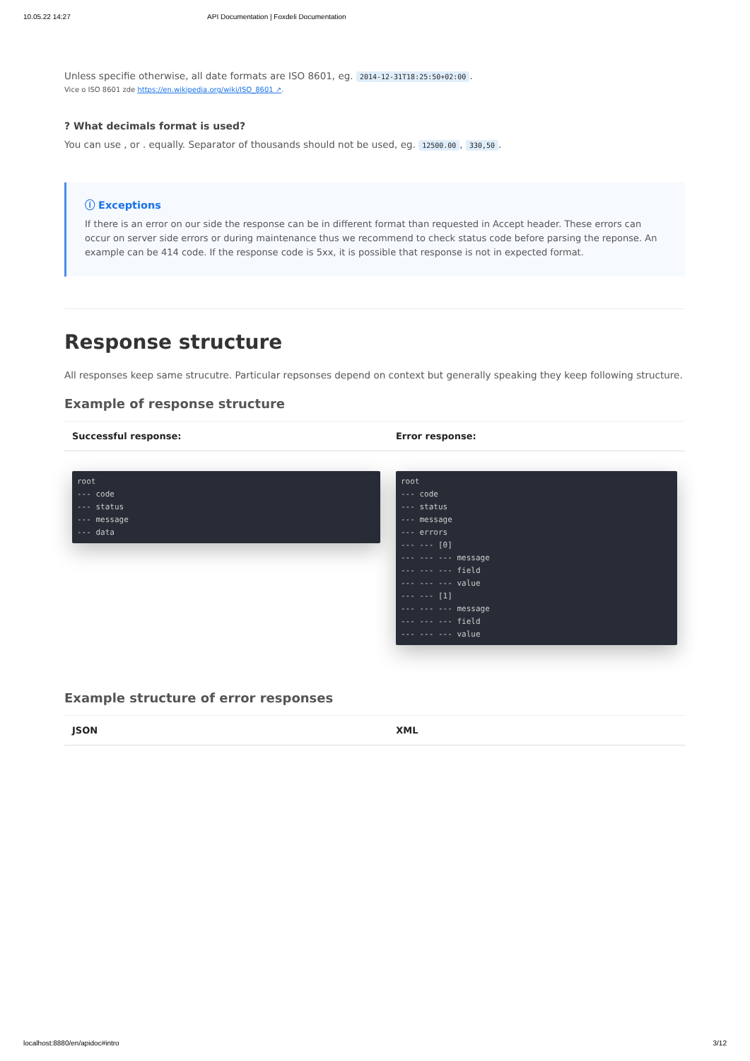10.05.22 14:27 API Documentation | Foxdeli Documentation
Unless specifie otherwise, all date formats are ISO 8601, eg. 2014-12-31T18:25:50+02:00.
Vice o ISO 8601 zde https://en.wikipedia.org/wiki/ISO_8601 ↗.
? What decimals format is used?
You can use , or . equally. Separator of thousands should not be used, eg. 12500.00, 330,50.
ⓘ Exceptions
If there is an error on our side the response can be in different format than requested in Accept header. These errors can occur on server side errors or during maintenance thus we recommend to check status code before parsing the reponse. An example can be 414 code. If the response code is 5xx, it is possible that response is not in expected format.
Response structure
All responses keep same strucutre. Particular repsonses depend on context but generally speaking they keep following structure.
Example of response structure
| Successful response: | Error response: |
| --- | --- |
| root --- code --- status --- message --- data | root --- code --- status --- message --- errors --- --- [0] --- --- --- message --- --- --- field --- --- --- value --- --- [1] --- --- --- message --- --- --- field --- --- --- value |
Example structure of error responses
| JSON | XML |
| --- | --- |
localhost:8880/en/apidoc#intro 3/12